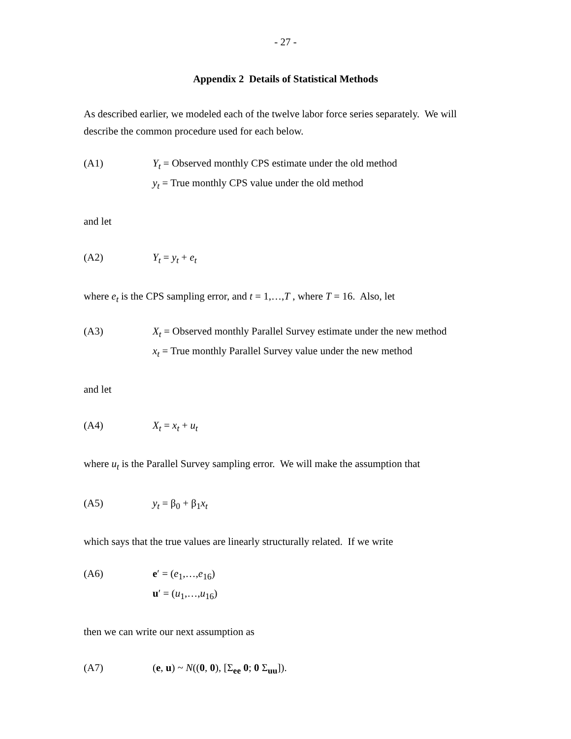- 27 -
Appendix 2 Details of Statistical Methods
As described earlier, we modeled each of the twelve labor force series separately. We will describe the common procedure used for each below.
(A1) Y<sub>t</sub> = Observed monthly CPS estimate under the old method
y<sub>t</sub> = True monthly CPS value under the old method
and let
(A2) Y<sub>t</sub> = y<sub>t</sub> + e<sub>t</sub>
where e<sub>t</sub> is the CPS sampling error, and t = 1,…,T , where T = 16. Also, let
(A3) X<sub>t</sub> = Observed monthly Parallel Survey estimate under the new method
x<sub>t</sub> = True monthly Parallel Survey value under the new method
and let
(A4) X<sub>t</sub> = x<sub>t</sub> + u<sub>t</sub>
where u<sub>t</sub> is the Parallel Survey sampling error. We will make the assumption that
(A5) y<sub>t</sub> = β<sub>0</sub> + β<sub>1</sub>x<sub>t</sub>
which says that the true values are linearly structurally related. If we write
(A6) e′ = (e<sub>1</sub>,…,e<sub>16</sub>)
u′ = (u<sub>1</sub>,…,u<sub>16</sub>)
then we can write our next assumption as
(A7) (e, u) ~ N((0, 0), [Σ<sub>ee</sub> 0; 0 Σ<sub>uu</sub>]).